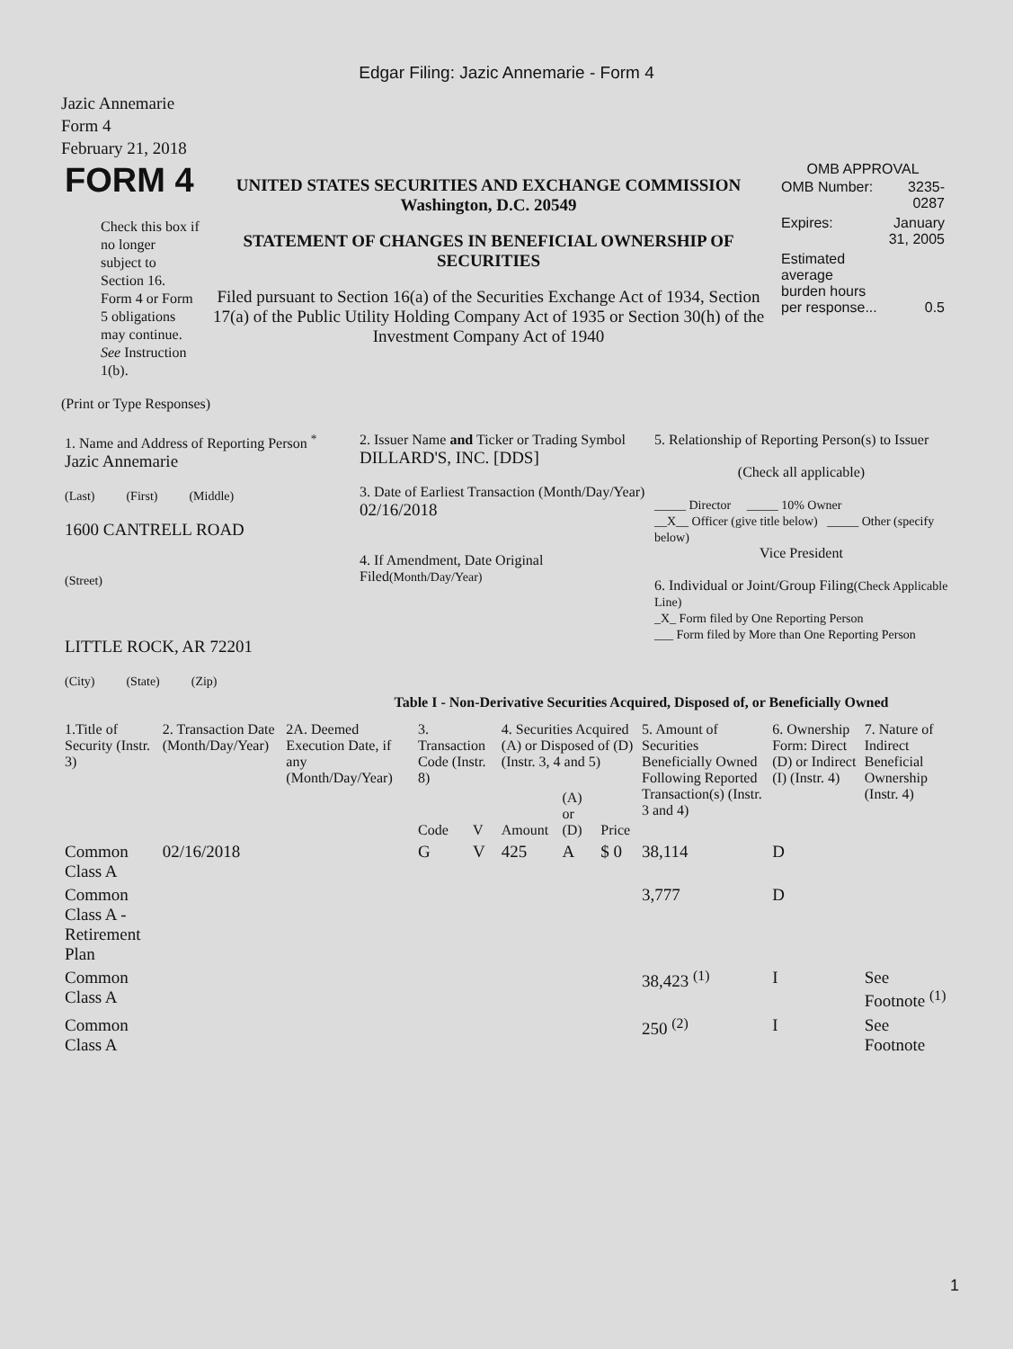Edgar Filing: Jazic Annemarie - Form 4
Jazic Annemarie
Form 4
February 21, 2018
| FORM 4 Check this box if no longer subject to Section 16. Form 4 or Form 5 obligations may continue. See Instruction 1(b). | UNITED STATES SECURITIES AND EXCHANGE COMMISSION Washington, D.C. 20549 STATEMENT OF CHANGES IN BENEFICIAL OWNERSHIP OF SECURITIES Filed pursuant to Section 16(a) of the Securities Exchange Act of 1934, Section 17(a) of the Public Utility Holding Company Act of 1935 or Section 30(h) of the Investment Company Act of 1940 | OMB APPROVAL / OMB Number: / 3235-0287 / / Expires: / January 31, 2005 / / Estimated average burden hours per response... / 0.5 / |
(Print or Type Responses)
| 1. Name and Address of Reporting Person <sup>*</sup> Jazic Annemarie (Last) (First) (Middle) 1600 CANTRELL ROAD (Street) LITTLE ROCK, AR 72201 (City) (State) (Zip) | 2. Issuer Name and Ticker or Trading Symbol DILLARD'S, INC. [DDS] 3. Date of Earliest Transaction (Month/Day/Year) 02/16/2018 4. If Amendment, Date Original Filed (Month/Day/Year) | 5. Relationship of Reporting Person(s) to Issuer (Check all applicable) _____ Director _____ 10% Owner __X__ Officer (give title below) _____ Other (specify below) Vice President 6. Individual or Joint/Group Filing (Check Applicable Line) _X_ Form filed by One Reporting Person ___ Form filed by More than One Reporting Person |
Table I - Non-Derivative Securities Acquired, Disposed of, or Beneficially Owned
| 1.Title of Security (Instr. 3) | 2. Transaction Date (Month/Day/Year) | 2A. Deemed Execution Date, if any (Month/Day/Year) | 3. Transaction Code (Instr. 8) | | 4. Securities Acquired (A) or Disposed of (D) (Instr. 3, 4 and 5) | | | 5. Amount of Securities Beneficially Owned Following Reported Transaction(s) (Instr. 3 and 4) | 6. Ownership Form: Direct (D) or Indirect (I) (Instr. 4) | 7. Nature of Indirect Beneficial Ownership (Instr. 4) |
| --- | --- | --- | --- | --- | --- | --- | --- | --- | --- | --- |
| | | | Code | V | Amount | (A) or (D) | Price | | | |
| Common Class A | 02/16/2018 | | G | V | 425 | A | $ 0 | 38,114 | D | |
| Common Class A - Retirement Plan | | | | | | | | 3,777 | D | |
| Common Class A | | | | | | | | 38,423 <sup>(1)</sup> | I | See Footnote <sup>(1)</sup> |
| Common Class A | | | | | | | | 250 <sup>(2)</sup> | I | See Footnote |
1